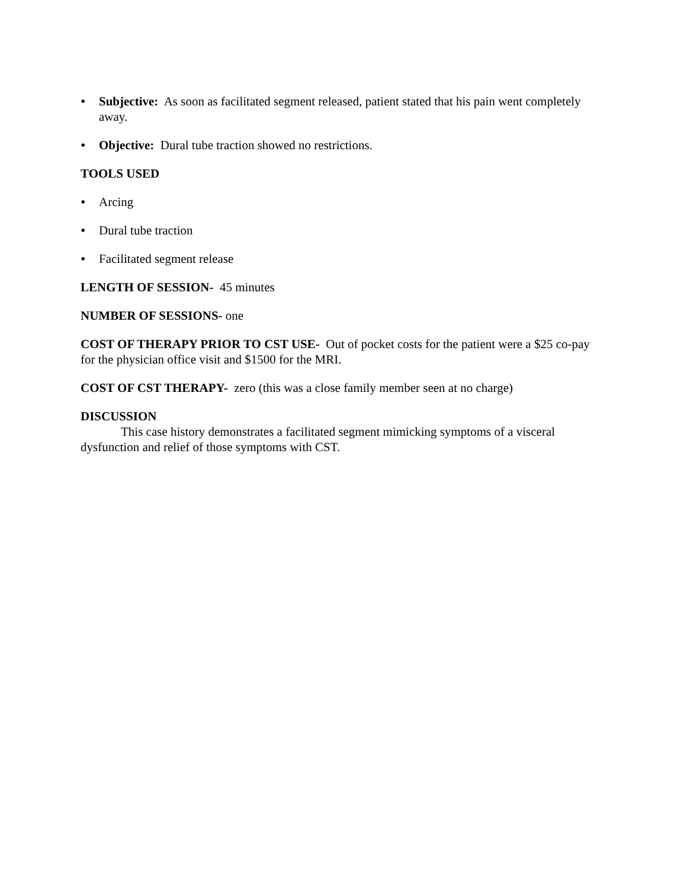• Subjective: As soon as facilitated segment released, patient stated that his pain went completely away.
• Objective: Dural tube traction showed no restrictions.
TOOLS USED
• Arcing
• Dural tube traction
• Facilitated segment release
LENGTH OF SESSION- 45 minutes
NUMBER OF SESSIONS- one
COST OF THERAPY PRIOR TO CST USE- Out of pocket costs for the patient were a $25 co-pay for the physician office visit and $1500 for the MRI.
COST OF CST THERAPY- zero (this was a close family member seen at no charge)
DISCUSSION
This case history demonstrates a facilitated segment mimicking symptoms of a visceral dysfunction and relief of those symptoms with CST.